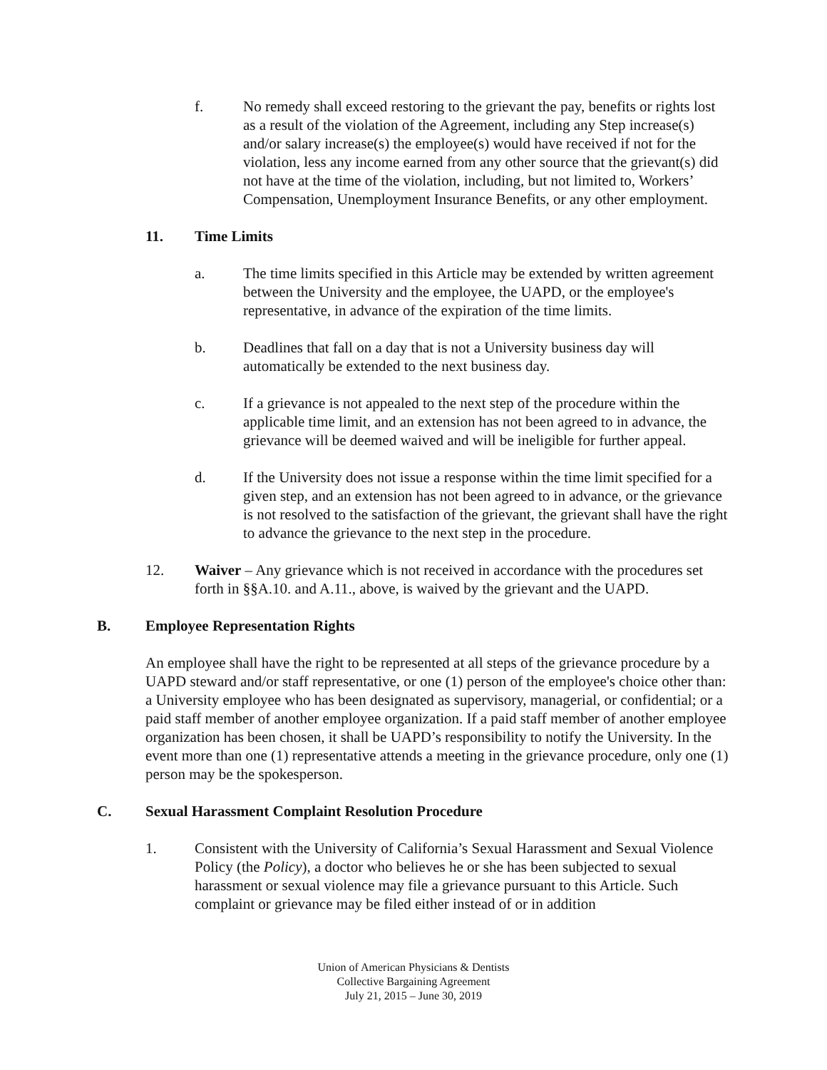f. No remedy shall exceed restoring to the grievant the pay, benefits or rights lost as a result of the violation of the Agreement, including any Step increase(s) and/or salary increase(s) the employee(s) would have received if not for the violation, less any income earned from any other source that the grievant(s) did not have at the time of the violation, including, but not limited to, Workers’ Compensation, Unemployment Insurance Benefits, or any other employment.
11. Time Limits
a. The time limits specified in this Article may be extended by written agreement between the University and the employee, the UAPD, or the employee's representative, in advance of the expiration of the time limits.
b. Deadlines that fall on a day that is not a University business day will automatically be extended to the next business day.
c. If a grievance is not appealed to the next step of the procedure within the applicable time limit, and an extension has not been agreed to in advance, the grievance will be deemed waived and will be ineligible for further appeal.
d. If the University does not issue a response within the time limit specified for a given step, and an extension has not been agreed to in advance, or the grievance is not resolved to the satisfaction of the grievant, the grievant shall have the right to advance the grievance to the next step in the procedure.
12. Waiver – Any grievance which is not received in accordance with the procedures set forth in §§A.10. and A.11., above, is waived by the grievant and the UAPD.
B. Employee Representation Rights
An employee shall have the right to be represented at all steps of the grievance procedure by a UAPD steward and/or staff representative, or one (1) person of the employee's choice other than: a University employee who has been designated as supervisory, managerial, or confidential; or a paid staff member of another employee organization. If a paid staff member of another employee organization has been chosen, it shall be UAPD’s responsibility to notify the University. In the event more than one (1) representative attends a meeting in the grievance procedure, only one (1) person may be the spokesperson.
C. Sexual Harassment Complaint Resolution Procedure
1. Consistent with the University of California’s Sexual Harassment and Sexual Violence Policy (the Policy), a doctor who believes he or she has been subjected to sexual harassment or sexual violence may file a grievance pursuant to this Article. Such complaint or grievance may be filed either instead of or in addition
Union of American Physicians & Dentists
Collective Bargaining Agreement
July 21, 2015 – June 30, 2019